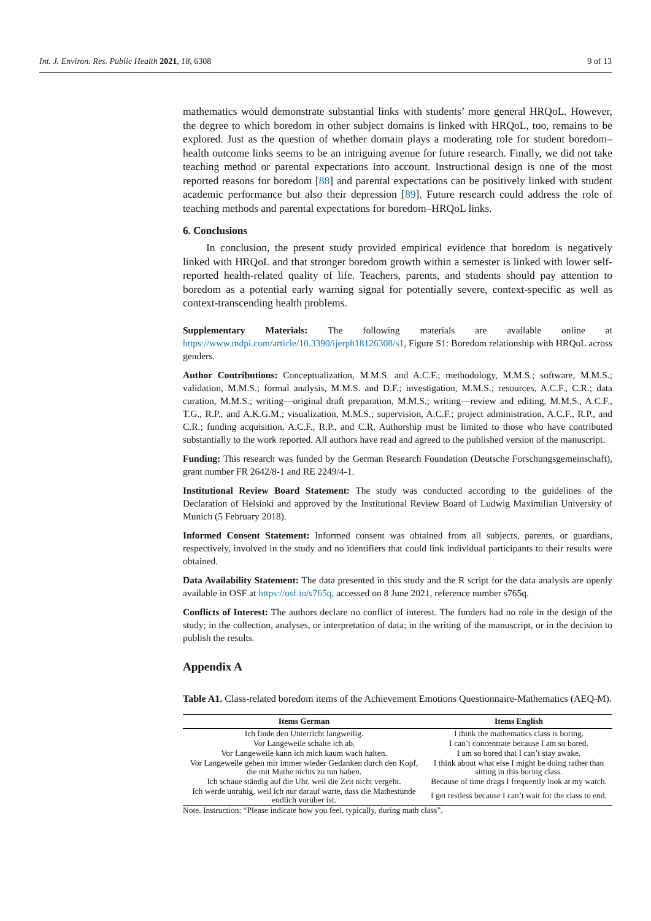Int. J. Environ. Res. Public Health 2021, 18, 6308 9 of 13
mathematics would demonstrate substantial links with students’ more general HRQoL. However, the degree to which boredom in other subject domains is linked with HRQoL, too, remains to be explored. Just as the question of whether domain plays a moderating role for student boredom–health outcome links seems to be an intriguing avenue for future research. Finally, we did not take teaching method or parental expectations into account. Instructional design is one of the most reported reasons for boredom [88] and parental expectations can be positively linked with student academic performance but also their depression [89]. Future research could address the role of teaching methods and parental expectations for boredom–HRQoL links.
6. Conclusions
In conclusion, the present study provided empirical evidence that boredom is negatively linked with HRQoL and that stronger boredom growth within a semester is linked with lower self-reported health-related quality of life. Teachers, parents, and students should pay attention to boredom as a potential early warning signal for potentially severe, context-specific as well as context-transcending health problems.
Supplementary Materials: The following materials are available online at https://www.mdpi.com/article/10.3390/ijerph18126308/s1, Figure S1: Boredom relationship with HRQoL across genders.
Author Contributions: Conceptualization, M.M.S. and A.C.F.; methodology, M.M.S.; software, M.M.S.; validation, M.M.S.; formal analysis, M.M.S. and D.F.; investigation, M.M.S.; resources, A.C.F., C.R.; data curation, M.M.S.; writing—original draft preparation, M.M.S.; writing—review and editing, M.M.S., A.C.F., T.G., R.P., and A.K.G.M.; visualization, M.M.S.; supervision, A.C.F.; project administration, A.C.F., R.P., and C.R.; funding acquisition, A.C.F., R.P., and C.R. Authorship must be limited to those who have contributed substantially to the work reported. All authors have read and agreed to the published version of the manuscript.
Funding: This research was funded by the German Research Foundation (Deutsche Forschungsgemeinschaft), grant number FR 2642/8-1 and RE 2249/4-1.
Institutional Review Board Statement: The study was conducted according to the guidelines of the Declaration of Helsinki and approved by the Institutional Review Board of Ludwig Maximilian University of Munich (5 February 2018).
Informed Consent Statement: Informed consent was obtained from all subjects, parents, or guardians, respectively, involved in the study and no identifiers that could link individual participants to their results were obtained.
Data Availability Statement: The data presented in this study and the R script for the data analysis are openly available in OSF at https://osf.io/s765q, accessed on 8 June 2021, reference number s765q.
Conflicts of Interest: The authors declare no conflict of interest. The funders had no role in the design of the study; in the collection, analyses, or interpretation of data; in the writing of the manuscript, or in the decision to publish the results.
Appendix A
Table A1. Class-related boredom items of the Achievement Emotions Questionnaire-Mathematics (AEQ-M).
| Items German | Items English |
| --- | --- |
| Ich finde den Unterricht langweilig. | I think the mathematics class is boring. |
| Vor Langeweile schalte ich ab. | I can’t concentrate because I am so bored. |
| Vor Langeweile kann ich mich kaum wach halten. | I am so bored that I can’t stay awake. |
| Vor Langeweile gehen mir immer wieder Gedanken durch den Kopf, die mit Mathe nichts zu tun haben. | I think about what else I might be doing rather than sitting in this boring class. |
| Ich schaue ständig auf die Uhr, weil die Zeit nicht vergeht. | Because of time drags I frequently look at my watch. |
| Ich werde unruhig, weil ich nur darauf warte, dass die Mathestunde endlich vorüber ist. | I get restless because I can’t wait for the class to end. |
Note. Instruction: “Please indicate how you feel, typically, during math class”.